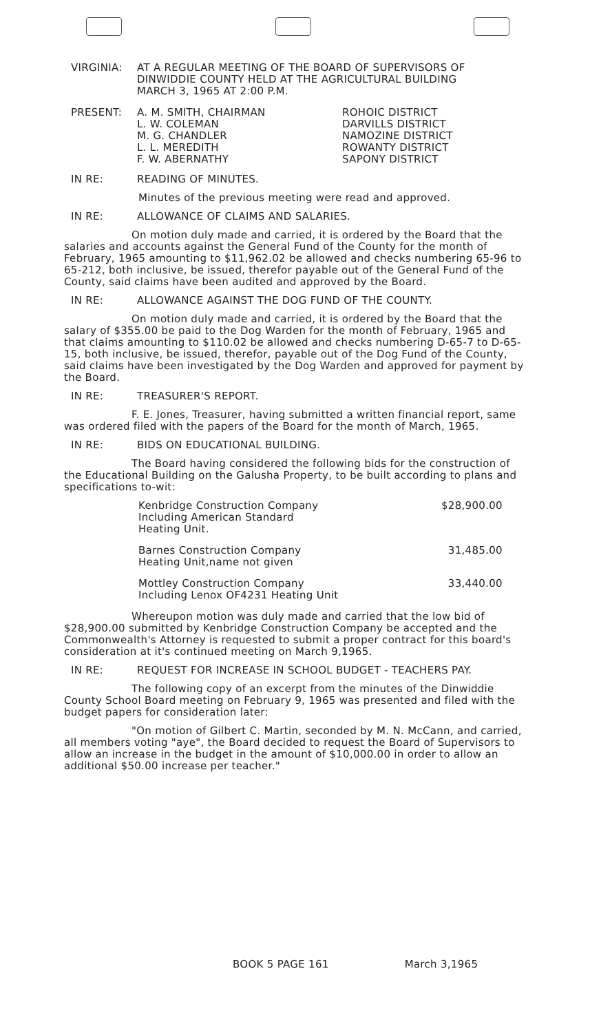VIRGINIA: AT A REGULAR MEETING OF THE BOARD OF SUPERVISORS OF
DINWIDDIE COUNTY HELD AT THE AGRICULTURAL BUILDING
MARCH 3, 1965 AT 2:00 P.M.
| PRESENT: | A. M. SMITH, CHAIRMAN L. W. COLEMAN M. G. CHANDLER L. L. MEREDITH F. W. ABERNATHY | ROHOIC DISTRICT DARVILLS DISTRICT NAMOZINE DISTRICT ROWANTY DISTRICT SAPONY DISTRICT |
IN RE: READING OF MINUTES.
Minutes of the previous meeting were read and approved.
IN RE: ALLOWANCE OF CLAIMS AND SALARIES.
On motion duly made and carried, it is ordered by the Board that the salaries and accounts against the General Fund of the County for the month of February, 1965 amounting to $11,962.02 be allowed and checks numbering 65-96 to 65-212, both inclusive, be issued, therefor payable out of the General Fund of the County, said claims have been audited and approved by the Board.
IN RE: ALLOWANCE AGAINST THE DOG FUND OF THE COUNTY.
On motion duly made and carried, it is ordered by the Board that the salary of $355.00 be paid to the Dog Warden for the month of February, 1965 and that claims amounting to $110.02 be allowed and checks numbering D-65-7 to D-65-15, both inclusive, be issued, therefor, payable out of the Dog Fund of the County, said claims have been investigated by the Dog Warden and approved for payment by the Board.
IN RE: TREASURER'S REPORT.
F. E. Jones, Treasurer, having submitted a written financial report, same was ordered filed with the papers of the Board for the month of March, 1965.
IN RE: BIDS ON EDUCATIONAL BUILDING.
The Board having considered the following bids for the construction of the Educational Building on the Galusha Property, to be built according to plans and specifications to-wit:
| Kenbridge Construction Company Including American Standard Heating Unit. | $28,900.00 |
| Barnes Construction Company Heating Unit,name not given | 31,485.00 |
| Mottley Construction Company Including Lenox OF4231 Heating Unit | 33,440.00 |
Whereupon motion was duly made and carried that the low bid of $28,900.00 submitted by Kenbridge Construction Company be accepted and the Commonwealth's Attorney is requested to submit a proper contract for this board's consideration at it's continued meeting on March 9,1965.
IN RE: REQUEST FOR INCREASE IN SCHOOL BUDGET - TEACHERS PAY.
The following copy of an excerpt from the minutes of the Dinwiddie County School Board meeting on February 9, 1965 was presented and filed with the budget papers for consideration later:
"On motion of Gilbert C. Martin, seconded by M. N. McCann, and carried, all members voting "aye", the Board decided to request the Board of Supervisors to allow an increase in the budget in the amount of $10,000.00 in order to allow an additional $50.00 increase per teacher."
BOOK 5 PAGE 161 March 3,1965